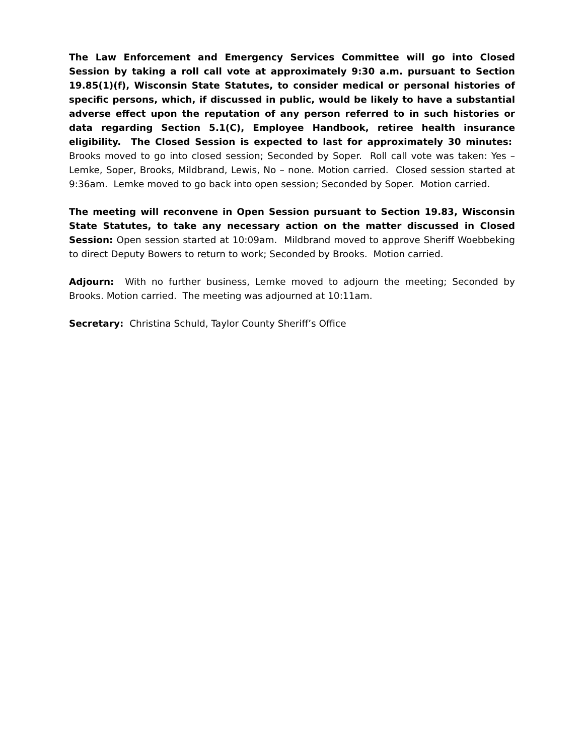The Law Enforcement and Emergency Services Committee will go into Closed Session by taking a roll call vote at approximately 9:30 a.m. pursuant to Section 19.85(1)(f), Wisconsin State Statutes, to consider medical or personal histories of specific persons, which, if discussed in public, would be likely to have a substantial adverse effect upon the reputation of any person referred to in such histories or data regarding Section 5.1(C), Employee Handbook, retiree health insurance eligibility. The Closed Session is expected to last for approximately 30 minutes: Brooks moved to go into closed session; Seconded by Soper. Roll call vote was taken: Yes – Lemke, Soper, Brooks, Mildbrand, Lewis, No – none. Motion carried. Closed session started at 9:36am. Lemke moved to go back into open session; Seconded by Soper. Motion carried.
The meeting will reconvene in Open Session pursuant to Section 19.83, Wisconsin State Statutes, to take any necessary action on the matter discussed in Closed Session: Open session started at 10:09am. Mildbrand moved to approve Sheriff Woebbeking to direct Deputy Bowers to return to work; Seconded by Brooks. Motion carried.
Adjourn: With no further business, Lemke moved to adjourn the meeting; Seconded by Brooks. Motion carried. The meeting was adjourned at 10:11am.
Secretary: Christina Schuld, Taylor County Sheriff’s Office